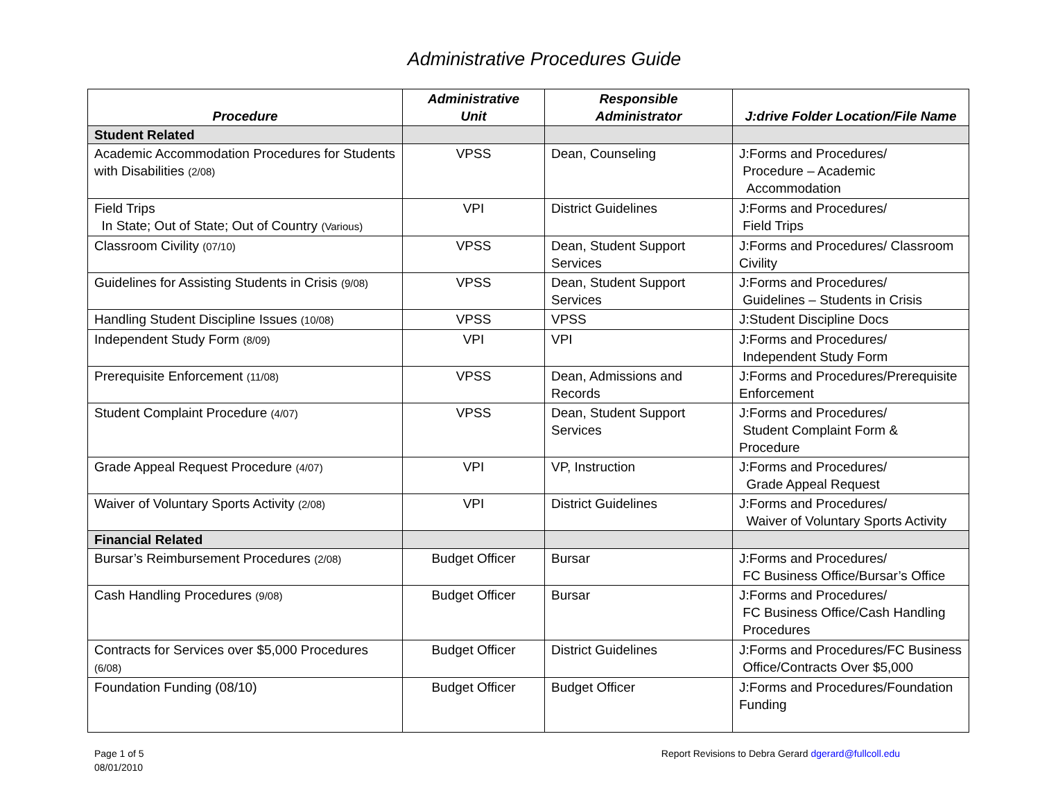Administrative Procedures Guide
| Procedure | Administrative Unit | Responsible Administrator | J:drive Folder Location/File Name |
| --- | --- | --- | --- |
| Student Related | | | |
| Academic Accommodation Procedures for Students with Disabilities (2/08) | VPSS | Dean, Counseling | J:Forms and Procedures/ Procedure – Academic Accommodation |
| Field Trips In State; Out of State; Out of Country (Various) | VPI | District Guidelines | J:Forms and Procedures/ Field Trips |
| Classroom Civility (07/10) | VPSS | Dean, Student Support Services | J:Forms and Procedures/ Classroom Civility |
| Guidelines for Assisting Students in Crisis (9/08) | VPSS | Dean, Student Support Services | J:Forms and Procedures/ Guidelines – Students in Crisis |
| Handling Student Discipline Issues (10/08) | VPSS | VPSS | J:Student Discipline Docs |
| Independent Study Form (8/09) | VPI | VPI | J:Forms and Procedures/ Independent Study Form |
| Prerequisite Enforcement (11/08) | VPSS | Dean, Admissions and Records | J:Forms and Procedures/Prerequisite Enforcement |
| Student Complaint Procedure (4/07) | VPSS | Dean, Student Support Services | J:Forms and Procedures/ Student Complaint Form & Procedure |
| Grade Appeal Request Procedure (4/07) | VPI | VP, Instruction | J:Forms and Procedures/ Grade Appeal Request |
| Waiver of Voluntary Sports Activity (2/08) | VPI | District Guidelines | J:Forms and Procedures/ Waiver of Voluntary Sports Activity |
| Financial Related | | | |
| Bursar’s Reimbursement Procedures (2/08) | Budget Officer | Bursar | J:Forms and Procedures/ FC Business Office/Bursar’s Office |
| Cash Handling Procedures (9/08) | Budget Officer | Bursar | J:Forms and Procedures/ FC Business Office/Cash Handling Procedures |
| Contracts for Services over $5,000 Procedures (6/08) | Budget Officer | District Guidelines | J:Forms and Procedures/FC Business Office/Contracts Over $5,000 |
| Foundation Funding (08/10) | Budget Officer | Budget Officer | J:Forms and Procedures/Foundation Funding |
Page 1 of 5
08/01/2010
Report Revisions to Debra Gerard dgerard@fullcoll.edu